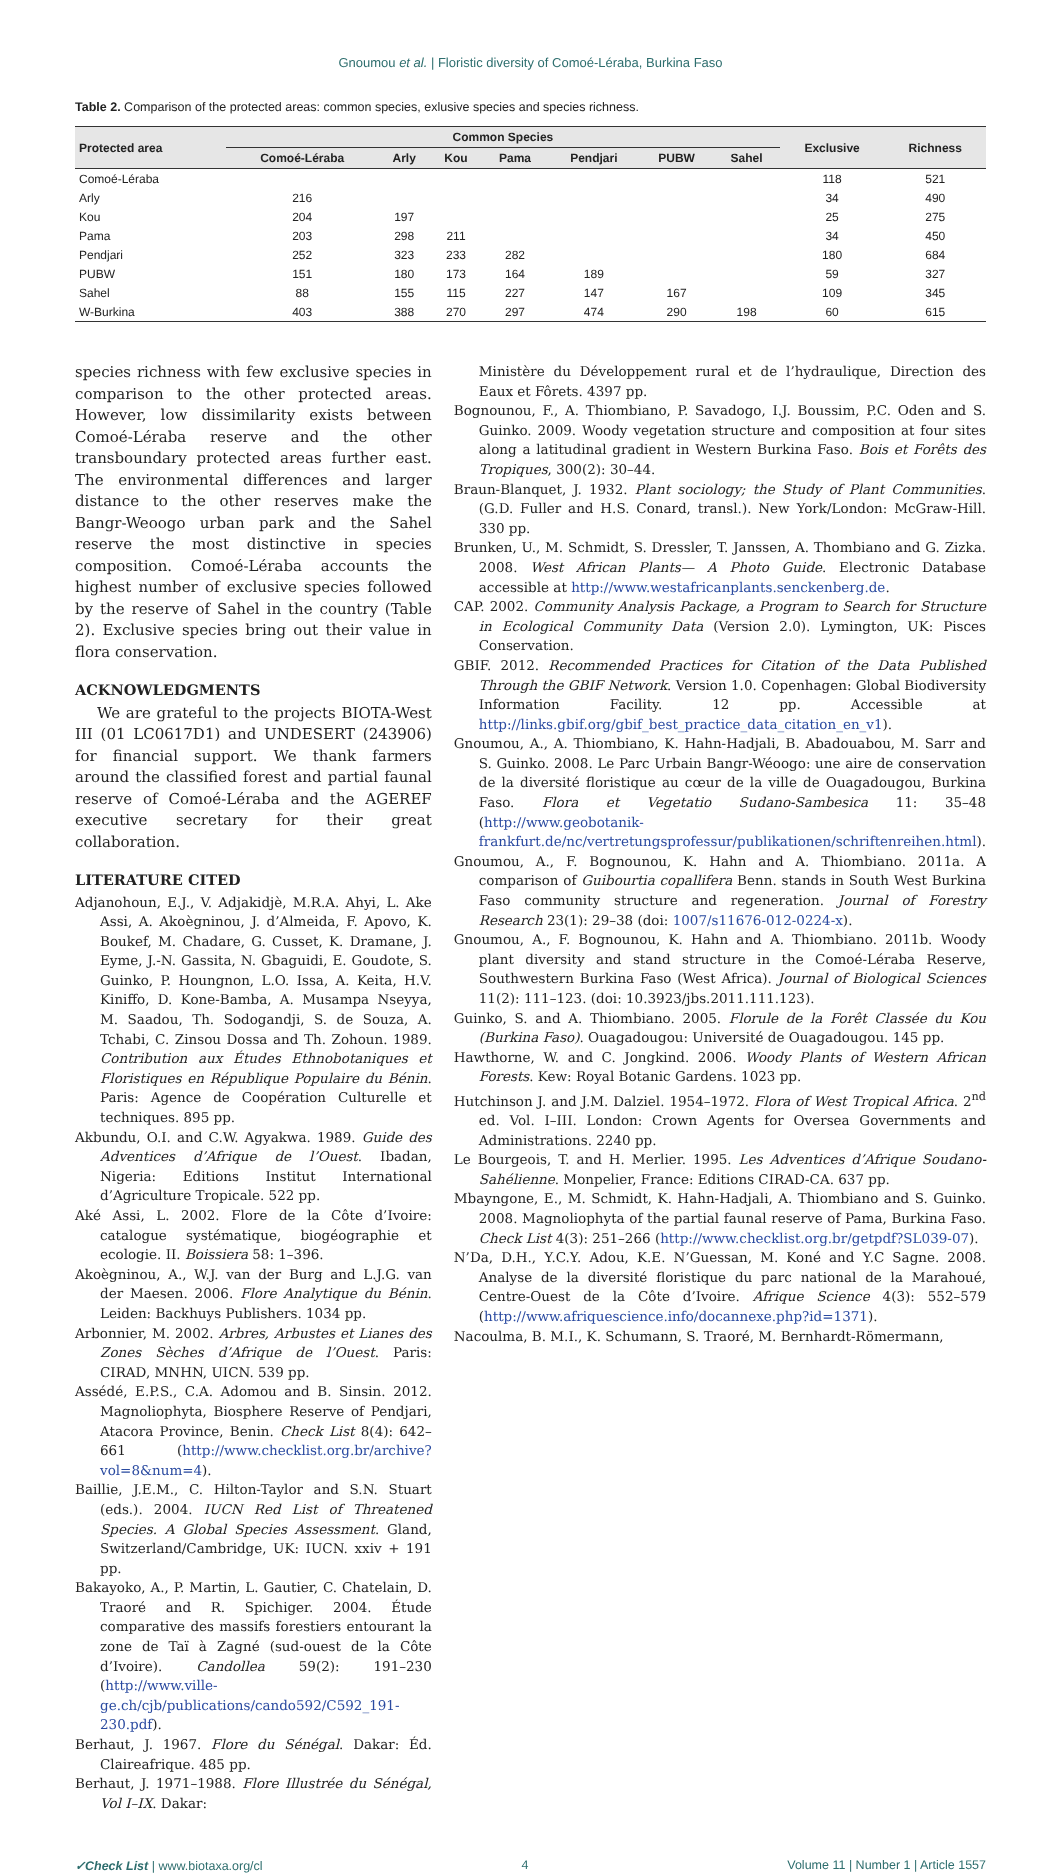Gnoumou et al. | Floristic diversity of Comoé-Léraba, Burkina Faso
Table 2. Comparison of the protected areas: common species, exlusive species and species richness.
| Protected area | Common Species | | | | | | | Exclusive | Richness |
| --- | --- | --- | --- | --- | --- | --- | --- | --- | --- |
| | Comoé-Léraba | Arly | Kou | Pama | Pendjari | PUBW | Sahel | | |
| Comoé-Léraba | | | | | | | | 118 | 521 |
| Arly | 216 | | | | | | | 34 | 490 |
| Kou | 204 | 197 | | | | | | 25 | 275 |
| Pama | 203 | 298 | 211 | | | | | 34 | 450 |
| Pendjari | 252 | 323 | 233 | 282 | | | | 180 | 684 |
| PUBW | 151 | 180 | 173 | 164 | 189 | | | 59 | 327 |
| Sahel | 88 | 155 | 115 | 227 | 147 | 167 | | 109 | 345 |
| W-Burkina | 403 | 388 | 270 | 297 | 474 | 290 | 198 | 60 | 615 |
species richness with few exclusive species in comparison to the other protected areas. However, low dissimilarity exists between Comoé-Léraba reserve and the other transboundary protected areas further east. The environmental differences and larger distance to the other reserves make the Bangr-Weoogo urban park and the Sahel reserve the most distinctive in species composition. Comoé-Léraba accounts the highest number of exclusive species followed by the reserve of Sahel in the country (Table 2). Exclusive species bring out their value in flora conservation.
ACKNOWLEDGMENTS
We are grateful to the projects BIOTA-West III (01 LC0617D1) and UNDESERT (243906) for financial support. We thank farmers around the classified forest and partial faunal reserve of Comoé-Léraba and the AGEREF executive secretary for their great collaboration.
LITERATURE CITED
Adjanohoun, E.J., V. Adjakidjè, M.R.A. Ahyi, L. Ake Assi, A. Akoègninou, J. d’Almeida, F. Apovo, K. Boukef, M. Chadare, G. Cusset, K. Dramane, J. Eyme, J.-N. Gassita, N. Gbaguidi, E. Goudote, S. Guinko, P. Houngnon, L.O. Issa, A. Keita, H.V. Kiniffo, D. Kone-Bamba, A. Musampa Nseyya, M. Saadou, Th. Sodogandji, S. de Souza, A. Tchabi, C. Zinsou Dossa and Th. Zohoun. 1989. Contribution aux Études Ethnobotaniques et Floristiques en République Populaire du Bénin. Paris: Agence de Coopération Culturelle et techniques. 895 pp.
Akbundu, O.I. and C.W. Agyakwa. 1989. Guide des Adventices d’Afrique de l’Ouest. Ibadan, Nigeria: Editions Institut International d’Agriculture Tropicale. 522 pp.
Aké Assi, L. 2002. Flore de la Côte d’Ivoire: catalogue systématique, biogéographie et ecologie. II. Boissiera 58: 1–396.
Akoègninou, A., W.J. van der Burg and L.J.G. van der Maesen. 2006. Flore Analytique du Bénin. Leiden: Backhuys Publishers. 1034 pp.
Arbonnier, M. 2002. Arbres, Arbustes et Lianes des Zones Sèches d’Afrique de l’Ouest. Paris: CIRAD, MNHN, UICN. 539 pp.
Assédé, E.P.S., C.A. Adomou and B. Sinsin. 2012. Magnoliophyta, Biosphere Reserve of Pendjari, Atacora Province, Benin. Check List 8(4): 642–661 (http://www.checklist.org.br/archive?vol=8&num=4).
Baillie, J.E.M., C. Hilton-Taylor and S.N. Stuart (eds.). 2004. IUCN Red List of Threatened Species. A Global Species Assessment. Gland, Switzerland/Cambridge, UK: IUCN. xxiv + 191 pp.
Bakayoko, A., P. Martin, L. Gautier, C. Chatelain, D. Traoré and R. Spichiger. 2004. Étude comparative des massifs forestiers entourant la zone de Taï à Zagné (sud-ouest de la Côte d’Ivoire). Candollea 59(2): 191–230 (http://www.ville-ge.ch/cjb/publications/cando592/C592_191-230.pdf).
Berhaut, J. 1967. Flore du Sénégal. Dakar: Éd. Claireafrique. 485 pp.
Berhaut, J. 1971–1988. Flore Illustrée du Sénégal, Vol I–IX. Dakar:
Ministère du Développement rural et de l’hydraulique, Direction des Eaux et Fôrets. 4397 pp.
Bognounou, F., A. Thiombiano, P. Savadogo, I.J. Boussim, P.C. Oden and S. Guinko. 2009. Woody vegetation structure and composition at four sites along a latitudinal gradient in Western Burkina Faso. Bois et Forêts des Tropiques, 300(2): 30–44.
Braun-Blanquet, J. 1932. Plant sociology; the Study of Plant Communities. (G.D. Fuller and H.S. Conard, transl.). New York/London: McGraw-Hill. 330 pp.
Brunken, U., M. Schmidt, S. Dressler, T. Janssen, A. Thombiano and G. Zizka. 2008. West African Plants— A Photo Guide. Electronic Database accessible at http://www.westafricanplants.senckenberg.de.
CAP. 2002. Community Analysis Package, a Program to Search for Structure in Ecological Community Data (Version 2.0). Lymington, UK: Pisces Conservation.
GBIF. 2012. Recommended Practices for Citation of the Data Published Through the GBIF Network. Version 1.0. Copenhagen: Global Biodiversity Information Facility. 12 pp. Accessible at http://links.gbif.org/gbif_best_practice_data_citation_en_v1).
Gnoumou, A., A. Thiombiano, K. Hahn-Hadjali, B. Abadouabou, M. Sarr and S. Guinko. 2008. Le Parc Urbain Bangr-Wéoogo: une aire de conservation de la diversité floristique au cœur de la ville de Ouagadougou, Burkina Faso. Flora et Vegetatio Sudano-Sambesica 11: 35–48 (http://www.geobotanik-frankfurt.de/nc/vertretungsprofessur/publikationen/schriftenreihen.html).
Gnoumou, A., F. Bognounou, K. Hahn and A. Thiombiano. 2011a. A comparison of Guibourtia copallifera Benn. stands in South West Burkina Faso community structure and regeneration. Journal of Forestry Research 23(1): 29–38 (doi: 1007/s11676-012-0224-x).
Gnoumou, A., F. Bognounou, K. Hahn and A. Thiombiano. 2011b. Woody plant diversity and stand structure in the Comoé-Léraba Reserve, Southwestern Burkina Faso (West Africa). Journal of Biological Sciences 11(2): 111–123. (doi: 10.3923/jbs.2011.111.123).
Guinko, S. and A. Thiombiano. 2005. Florule de la Forêt Classée du Kou (Burkina Faso). Ouagadougou: Université de Ouagadougou. 145 pp.
Hawthorne, W. and C. Jongkind. 2006. Woody Plants of Western African Forests. Kew: Royal Botanic Gardens. 1023 pp.
Hutchinson J. and J.M. Dalziel. 1954–1972. Flora of West Tropical Africa. 2<sup>nd</sup> ed. Vol. I–III. London: Crown Agents for Oversea Governments and Administrations. 2240 pp.
Le Bourgeois, T. and H. Merlier. 1995. Les Adventices d’Afrique Soudano-Sahélienne. Monpelier, France: Editions CIRAD-CA. 637 pp.
Mbayngone, E., M. Schmidt, K. Hahn-Hadjali, A. Thiombiano and S. Guinko. 2008. Magnoliophyta of the partial faunal reserve of Pama, Burkina Faso. Check List 4(3): 251–266 (http://www.checklist.org.br/getpdf?SL039-07).
N’Da, D.H., Y.C.Y. Adou, K.E. N’Guessan, M. Koné and Y.C Sagne. 2008. Analyse de la diversité floristique du parc national de la Marahoué, Centre-Ouest de la Côte d’Ivoire. Afrique Science 4(3): 552–579 (http://www.afriquescience.info/docannexe.php?id=1371).
Nacoulma, B. M.I., K. Schumann, S. Traoré, M. Bernhardt-Römermann,
✓Check List | www.biotaxa.org/cl 4 Volume 11 | Number 1 | Article 1557